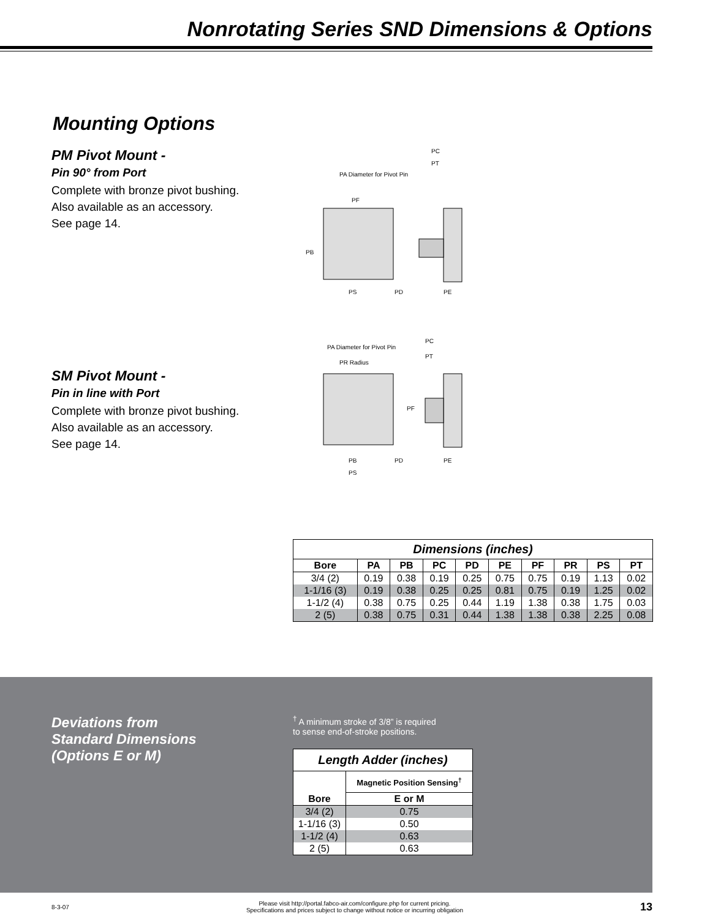Nonrotating Series SND Dimensions & Options
Mounting Options
PM Pivot Mount -
Pin 90° from Port
Complete with bronze pivot bushing.
Also available as an accessory.
See page 14.
PC
PT
PA Diameter for Pivot Pin
PF
PB
PS
PD
PE
SM Pivot Mount -
Pin in line with Port
Complete with bronze pivot bushing.
Also available as an accessory.
See page 14.
PC
PA Diameter for Pivot Pin
PT
PR Radius
PF
PB
PD
PE
PS
| Dimensions (inches) | | | | | | | | | |
| --- | --- | --- | --- | --- | --- | --- | --- | --- | --- |
| Bore | PA | PB | PC | PD | PE | PF | PR | PS | PT |
| 3/4 (2) | 0.19 | 0.38 | 0.19 | 0.25 | 0.75 | 0.75 | 0.19 | 1.13 | 0.02 |
| 1-1/16 (3) | 0.19 | 0.38 | 0.25 | 0.25 | 0.81 | 0.75 | 0.19 | 1.25 | 0.02 |
| 1-1/2 (4) | 0.38 | 0.75 | 0.25 | 0.44 | 1.19 | 1.38 | 0.38 | 1.75 | 0.03 |
| 2 (5) | 0.38 | 0.75 | 0.31 | 0.44 | 1.38 | 1.38 | 0.38 | 2.25 | 0.08 |
Deviations from
Standard Dimensions
(Options E or M)
<sup>†</sup> A minimum stroke of 3/8” is required
to sense end-of-stroke positions.
| Length Adder (inches) | |
| --- | --- |
| Bore | Magnetic Position Sensing<sup>†</sup> |
| | E or M |
| 3/4 (2) | 0.75 |
| 1-1/16 (3) | 0.50 |
| 1-1/2 (4) | 0.63 |
| 2 (5) | 0.63 |
8-3-07 Please visit http://portal.fabco-air.com/configure.php for current pricing.
Specifications and prices subject to change without notice or incurring obligation 13